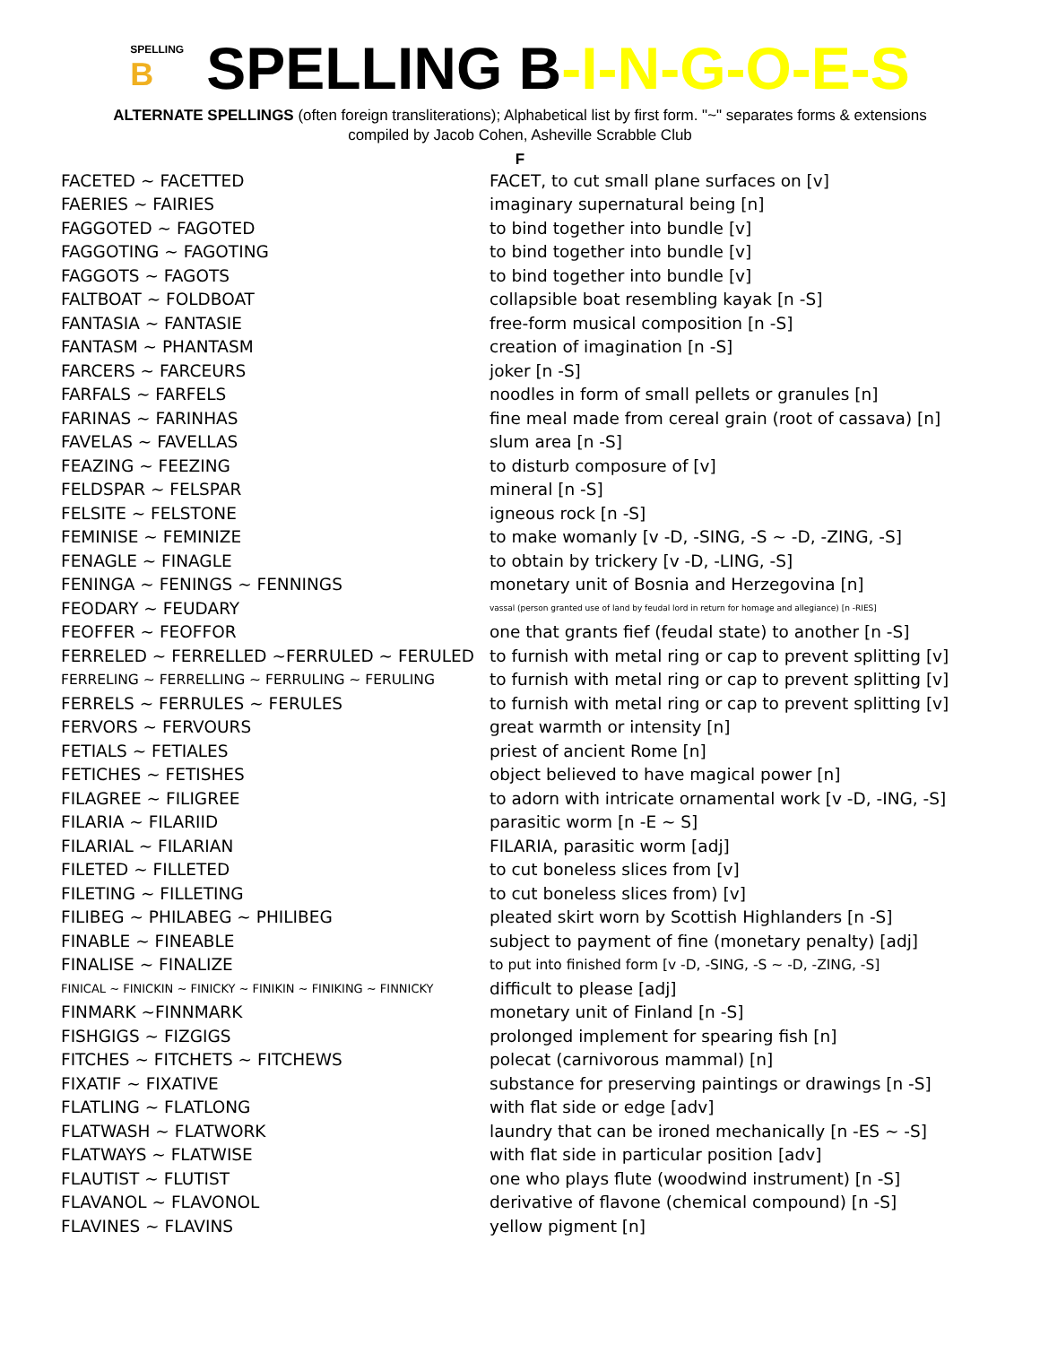SPELLING
B SPELLING B-I-N-G-O-E-S
ALTERNATE SPELLINGS (often foreign transliterations); Alphabetical list by first form. "~" separates forms & extensions
compiled by Jacob Cohen, Asheville Scrabble Club
F
| FACETED ~ FACETTED | FACET, to cut small plane surfaces on [v] |
| FAERIES ~ FAIRIES | imaginary supernatural being [n] |
| FAGGOTED ~ FAGOTED | to bind together into bundle [v] |
| FAGGOTING ~ FAGOTING | to bind together into bundle [v] |
| FAGGOTS ~ FAGOTS | to bind together into bundle [v] |
| FALTBOAT ~ FOLDBOAT | collapsible boat resembling kayak [n -S] |
| FANTASIA ~ FANTASIE | free-form musical composition [n -S] |
| FANTASM ~ PHANTASM | creation of imagination [n -S] |
| FARCERS ~ FARCEURS | joker [n -S] |
| FARFALS ~ FARFELS | noodles in form of small pellets or granules [n] |
| FARINAS ~ FARINHAS | fine meal made from cereal grain (root of cassava) [n] |
| FAVELAS ~ FAVELLAS | slum area [n -S] |
| FEAZING ~ FEEZING | to disturb composure of [v] |
| FELDSPAR ~ FELSPAR | mineral [n -S] |
| FELSITE ~ FELSTONE | igneous rock [n -S] |
| FEMINISE ~ FEMINIZE | to make womanly [v -D, -SING, -S ~ -D, -ZING, -S] |
| FENAGLE ~ FINAGLE | to obtain by trickery [v -D, -LING, -S] |
| FENINGA ~ FENINGS ~ FENNINGS | monetary unit of Bosnia and Herzegovina [n] |
| FEODARY ~ FEUDARY | vassal (person granted use of land by feudal lord in return for homage and allegiance) [n -RIES] |
| FEOFFER ~ FEOFFOR | one that grants fief (feudal state) to another [n -S] |
| FERRELED ~ FERRELLED ~FERRULED ~ FERULED | to furnish with metal ring or cap to prevent splitting [v] |
| FERRELING ~ FERRELLING ~ FERRULING ~ FERULING | to furnish with metal ring or cap to prevent splitting [v] |
| FERRELS ~ FERRULES ~ FERULES | to furnish with metal ring or cap to prevent splitting [v] |
| FERVORS ~ FERVOURS | great warmth or intensity [n] |
| FETIALS ~ FETIALES | priest of ancient Rome [n] |
| FETICHES ~ FETISHES | object believed to have magical power [n] |
| FILAGREE ~ FILIGREE | to adorn with intricate ornamental work [v -D, -ING, -S] |
| FILARIA ~ FILARIID | parasitic worm [n -E ~ S] |
| FILARIAL ~ FILARIAN | FILARIA, parasitic worm [adj] |
| FILETED ~ FILLETED | to cut boneless slices from [v] |
| FILETING ~ FILLETING | to cut boneless slices from) [v] |
| FILIBEG ~ PHILABEG ~ PHILIBEG | pleated skirt worn by Scottish Highlanders [n -S] |
| FINABLE ~ FINEABLE | subject to payment of fine (monetary penalty) [adj] |
| FINALISE ~ FINALIZE | to put into finished form [v -D, -SING, -S ~ -D, -ZING, -S] |
| FINICAL ~ FINICKIN ~ FINICKY ~ FINIKIN ~ FINIKING ~ FINNICKY | difficult to please [adj] |
| FINMARK ~FINNMARK | monetary unit of Finland [n -S] |
| FISHGIGS ~ FIZGIGS | prolonged implement for spearing fish [n] |
| FITCHES ~ FITCHETS ~ FITCHEWS | polecat (carnivorous mammal) [n] |
| FIXATIF ~ FIXATIVE | substance for preserving paintings or drawings [n -S] |
| FLATLING ~ FLATLONG | with flat side or edge [adv] |
| FLATWASH ~ FLATWORK | laundry that can be ironed mechanically [n -ES ~ -S] |
| FLATWAYS ~ FLATWISE | with flat side in particular position [adv] |
| FLAUTIST ~ FLUTIST | one who plays flute (woodwind instrument) [n -S] |
| FLAVANOL ~ FLAVONOL | derivative of flavone (chemical compound) [n -S] |
| FLAVINES ~ FLAVINS | yellow pigment [n] |